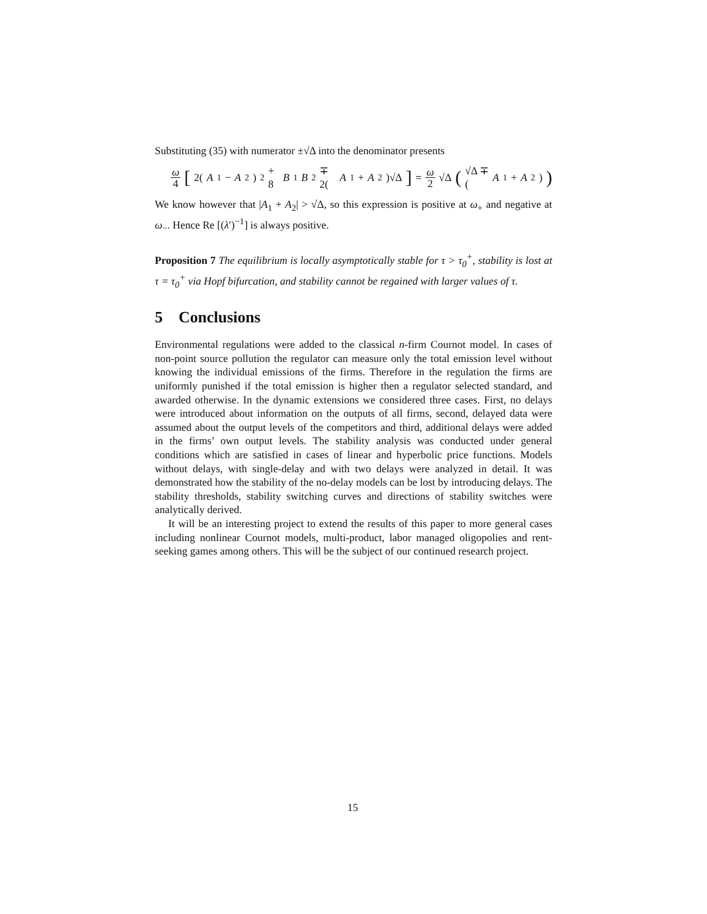Substituting (35) with numerator ±√Δ into the denominator presents
ω 4 [2(A<sub>1</sub> − A<sub>2</sub>)<sup>2</sup> + 8 B<sub>1</sub> B<sub>2</sub> ∓ 2(A<sub>1</sub> + A<sub>2</sub>)√Δ] = ω 2 √Δ (√Δ ∓ (A<sub>1</sub> + A<sub>2</sub>))
We know however that |A<sub>1</sub> + A<sub>2</sub>| > √Δ, so this expression is positive at ω<sub>+</sub> and negative at ω<sub>−</sub>. Hence Re [(λ′)<sup>−1</sup>] is always positive.
Proposition 7 The equilibrium is locally asymptotically stable for τ > τ<sub>0</sub><sup>+</sup>, stability is lost at τ = τ<sub>0</sub><sup>+</sup> via Hopf bifurcation, and stability cannot be regained with larger values of τ.
5 Conclusions
Environmental regulations were added to the classical n-firm Cournot model. In cases of non-point source pollution the regulator can measure only the total emission level without knowing the individual emissions of the firms. Therefore in the regulation the firms are uniformly punished if the total emission is higher then a regulator selected standard, and awarded otherwise. In the dynamic extensions we considered three cases. First, no delays were introduced about information on the outputs of all firms, second, delayed data were assumed about the output levels of the competitors and third, additional delays were added in the firms’ own output levels. The stability analysis was conducted under general conditions which are satisfied in cases of linear and hyperbolic price functions. Models without delays, with single-delay and with two delays were analyzed in detail. It was demonstrated how the stability of the no-delay models can be lost by introducing delays. The stability thresholds, stability switching curves and directions of stability switches were analytically derived.
It will be an interesting project to extend the results of this paper to more general cases including nonlinear Cournot models, multi-product, labor managed oligopolies and rent-seeking games among others. This will be the subject of our continued research project.
15